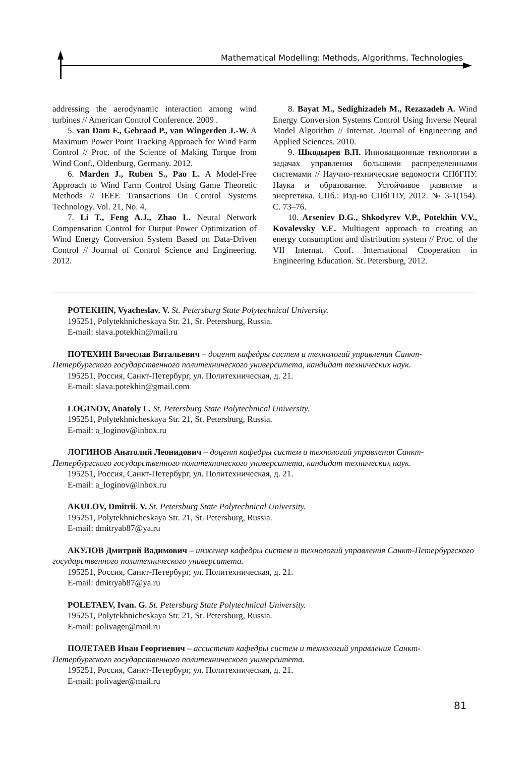Mathematical Modelling: Methods, Algorithms, Technologies
addressing the aerodynamic interaction among wind turbines // American Control Conference. 2009 .
5. van Dam F., Gebraad P., van Wingerden J.-W. A Maximum Power Point Tracking Approach for Wind Farm Control // Proc. of the Science of Making Torque from Wind Conf., Oldenburg, Germany. 2012.
6. Marden J., Ruben S., Pao L. A Model-Free Approach to Wind Farm Control Using Game Theoretic Methods // IEEE Transactions On Control Systems Technology. Vol. 21, No. 4.
7. Li T., Feng A.J., Zhao L. Neural Network Compensation Control for Output Power Optimization of Wind Energy Conversion System Based on Data-Driven Control // Journal of Control Science and Engineering. 2012.
8. Bayat M., Sedighizadeh M., Rezazadeh A. Wind Energy Conversion Systems Control Using Inverse Neural Model Algorithm // Internat. Journal of Engineering and Applied Sciences. 2010.
9. Шкодырев В.П. Инновационные технологии в задачах управления большими распределенными системами // Научно-технические ведомости СПбГПУ. Наука и образование. Устойчивое развитие и энергетика. СПб.: Изд-во СПбГПУ, 2012. № 3-1(154). С. 73–76.
10. Arseniev D.G., Shkodyrev V.P., Potekhin V.V., Kovalevsky V.E. Multiagent approach to creating an energy consumption and distribution system // Proc. of the VII Internat. Conf. International Cooperation in Engineering Education. St. Petersburg, 2012.
POTEKHIN, Vyacheslav. V. St. Petersburg State Polytechnical University.
195251, Polytekhnicheskaya Str. 21, St. Petersburg, Russia.
E-mail: slava.potekhin@mail.ru
ПОТЕХИН Вячеслав Витальевич – доцент кафедры систем и технологий управления Санкт-Петербургского государственного политехнического университета, кандидат технических наук.
195251, Россия, Санкт-Петербург, ул. Политехническая, д. 21.
E-mail: slava.potekhin@gmail.com
LOGINOV, Anatoly L. St. Petersburg State Polytechnical University.
195251, Polytekhnicheskaya Str. 21, St. Petersburg, Russia.
E-mail: a_loginov@inbox.ru
ЛОГИНОВ Анатолий Леонидович – доцент кафедры систем и технологий управления Санкт-Петербургского государственного политехнического университета, кандидат технических наук.
195251, Россия, Санкт-Петербург, ул. Политехническая, д. 21.
E-mail: a_loginov@inbox.ru
AKULOV, Dmitrii. V. St. Petersburg State Polytechnical University.
195251, Polytekhnicheskaya Str. 21, St. Petersburg, Russia.
E-mail: dmitryab87@ya.ru
АКУЛОВ Дмитрий Вадимович – инженер кафедры систем и технологий управления Санкт-Петербургского государственного политехнического университета.
195251, Россия, Санкт-Петербург, ул. Политехническая, д. 21.
E-mail: dmitryab87@ya.ru
POLETAEV, Ivan. G. St. Petersburg State Polytechnical University.
195251, Polytekhnicheskaya Str. 21, St. Petersburg, Russia.
E-mail: polivager@mail.ru
ПОЛЕТАЕВ Иван Георгиевич – ассистент кафедры систем и технологий управления Санкт-Петербургского государственного политехнического университета.
195251, Россия, Санкт-Петербург, ул. Политехническая, д. 21.
E-mail: polivager@mail.ru
81